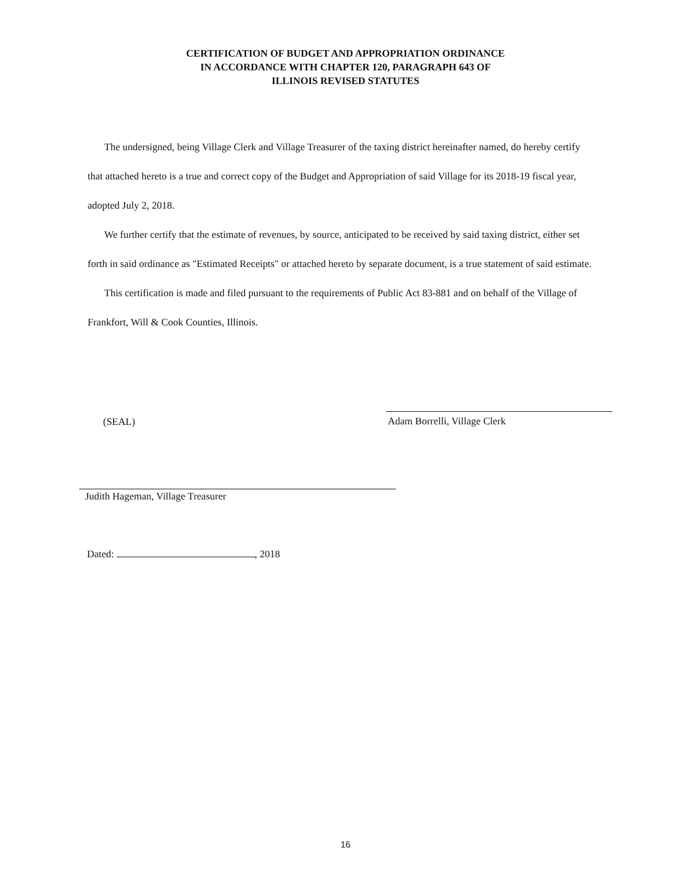CERTIFICATION OF BUDGET AND APPROPRIATION ORDINANCE
IN ACCORDANCE WITH CHAPTER 120, PARAGRAPH 643 OF
ILLINOIS REVISED STATUTES
The undersigned, being Village Clerk and Village Treasurer of the taxing district hereinafter named, do hereby certify that attached hereto is a true and correct copy of the Budget and Appropriation of said Village for its 2018-19 fiscal year, adopted July 2, 2018.
We further certify that the estimate of revenues, by source, anticipated to be received by said taxing district, either set forth in said ordinance as "Estimated Receipts" or attached hereto by separate document, is a true statement of said estimate.
This certification is made and filed pursuant to the requirements of Public Act 83-881 and on behalf of the Village of Frankfort, Will & Cook Counties, Illinois.
(SEAL) Adam Borrelli, Village Clerk
Judith Hageman, Village Treasurer
Dated: , 2018
16